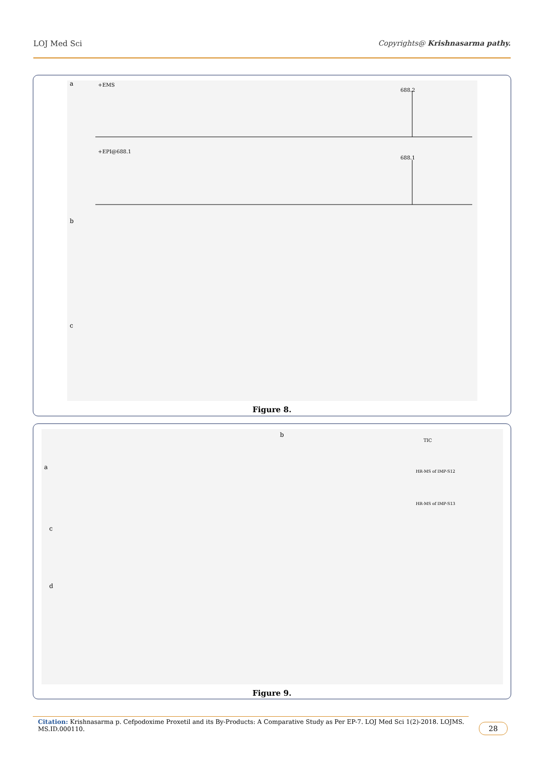LOJ Med Sci Copyrights@ Krishnasarma pathy.
a
+EMS
688.2
+EPI@688.1
688.1
b
c
Figure 8.
a
b
TIC
HR-MS of IMP-S12
HR-MS of IMP-S13
c
d
Figure 9.
Citation: Krishnasarma p. Cefpodoxime Proxetil and its By-Products: A Comparative Study as Per EP-7. LOJ Med Sci 1(2)-2018. LOJMS. MS.ID.000110.
28